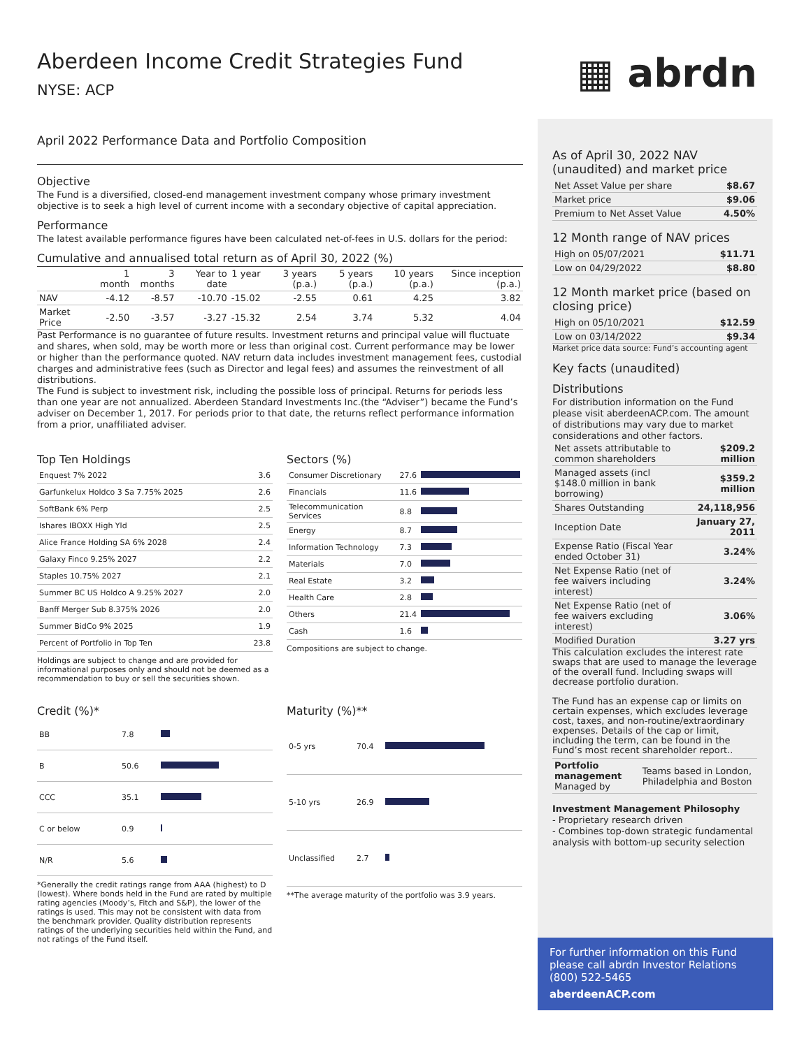▦ abrdn
Aberdeen Income Credit Strategies Fund
NYSE: ACP
April 2022 Performance Data and Portfolio Composition
Objective
The Fund is a diversified, closed-end management investment company whose primary investment objective is to seek a high level of current income with a secondary objective of capital appreciation.
Performance
The latest available performance figures have been calculated net-of-fees in U.S. dollars for the period:
Cumulative and annualised total return as of April 30, 2022 (%)
| | 1 month | 3 months | Year to date | 1 year | 3 years (p.a.) | 5 years (p.a.) | 10 years (p.a.) | Since inception (p.a.) |
| --- | --- | --- | --- | --- | --- | --- | --- | --- |
| NAV | -4.12 | -8.57 | -10.70 | -15.02 | -2.55 | 0.61 | 4.25 | 3.82 |
| Market Price | -2.50 | -3.57 | -3.27 | -15.32 | 2.54 | 3.74 | 5.32 | 4.04 |
Past Performance is no guarantee of future results. Investment returns and principal value will fluctuate and shares, when sold, may be worth more or less than original cost. Current performance may be lower or higher than the performance quoted. NAV return data includes investment management fees, custodial charges and administrative fees (such as Director and legal fees) and assumes the reinvestment of all distributions.
The Fund is subject to investment risk, including the possible loss of principal. Returns for periods less than one year are not annualized. Aberdeen Standard Investments Inc.(the “Adviser”) became the Fund’s adviser on December 1, 2017. For periods prior to that date, the returns reflect performance information from a prior, unaffiliated adviser.
Top Ten Holdings
| Enquest 7% 2022 | 3.6 |
| Garfunkelux Holdco 3 Sa 7.75% 2025 | 2.6 |
| SoftBank 6% Perp | 2.5 |
| Ishares IBOXX High Yld | 2.5 |
| Alice France Holding SA 6% 2028 | 2.4 |
| Galaxy Finco 9.25% 2027 | 2.2 |
| Staples 10.75% 2027 | 2.1 |
| Summer BC US Holdco A 9.25% 2027 | 2.0 |
| Banff Merger Sub 8.375% 2026 | 2.0 |
| Summer BidCo 9% 2025 | 1.9 |
| Percent of Portfolio in Top Ten | 23.8 |
Holdings are subject to change and are provided for informational purposes only and should not be deemed as a recommendation to buy or sell the securities shown.
Sectors (%)
| Consumer Discretionary | 27.6 | |
| Financials | 11.6 | |
| Telecommunication Services | 8.8 | |
| Energy | 8.7 | |
| Information Technology | 7.3 | |
| Materials | 7.0 | |
| Real Estate | 3.2 | |
| Health Care | 2.8 | |
| Others | 21.4 | |
| Cash | 1.6 | |
Compositions are subject to change.
Credit (%)*
| BB | 7.8 | |
| B | 50.6 | |
| CCC | 35.1 | |
| C or below | 0.9 | |
| N/R | 5.6 | |
*Generally the credit ratings range from AAA (highest) to D (lowest). Where bonds held in the Fund are rated by multiple rating agencies (Moody’s, Fitch and S&P), the lower of the ratings is used. This may not be consistent with data from the benchmark provider. Quality distribution represents ratings of the underlying securities held within the Fund, and not ratings of the Fund itself.
Maturity (%)**
| 0-5 yrs | 70.4 | |
| 5-10 yrs | 26.9 | |
| Unclassified | 2.7 | |
**The average maturity of the portfolio was 3.9 years.
As of April 30, 2022 NAV (unaudited) and market price
| Net Asset Value per share | $8.67 |
| Market price | $9.06 |
| Premium to Net Asset Value | 4.50% |
12 Month range of NAV prices
| High on 05/07/2021 | $11.71 |
| Low on 04/29/2022 | $8.80 |
12 Month market price (based on closing price)
| High on 05/10/2021 | $12.59 |
| Low on 03/14/2022 | $9.34 |
Market price data source: Fund’s accounting agent
Key facts (unaudited)
Distributions
For distribution information on the Fund please visit aberdeenACP.com. The amount of distributions may vary due to market considerations and other factors.
| Net assets attributable to common shareholders | $209.2 million |
| Managed assets (incl $148.0 million in bank borrowing) | $359.2 million |
| Shares Outstanding | 24,118,956 |
| Inception Date | January 27, 2011 |
| Expense Ratio (Fiscal Year ended October 31) | 3.24% |
| Net Expense Ratio (net of fee waivers including interest) | 3.24% |
| Net Expense Ratio (net of fee waivers excluding interest) | 3.06% |
| Modified Duration | 3.27 yrs |
This calculation excludes the interest rate swaps that are used to manage the leverage of the overall fund. Including swaps will decrease portfolio duration.
The Fund has an expense cap or limits on certain expenses, which excludes leverage cost, taxes, and non-routine/extraordinary expenses. Details of the cap or limit, including the term, can be found in the Fund’s most recent shareholder report..
| Portfolio management Managed by | Teams based in London, Philadelphia and Boston |
Investment Management Philosophy
- Proprietary research driven
- Combines top-down strategic fundamental analysis with bottom-up security selection
For further information on this Fund please call abrdn Investor Relations (800) 522-5465
aberdeenACP.com